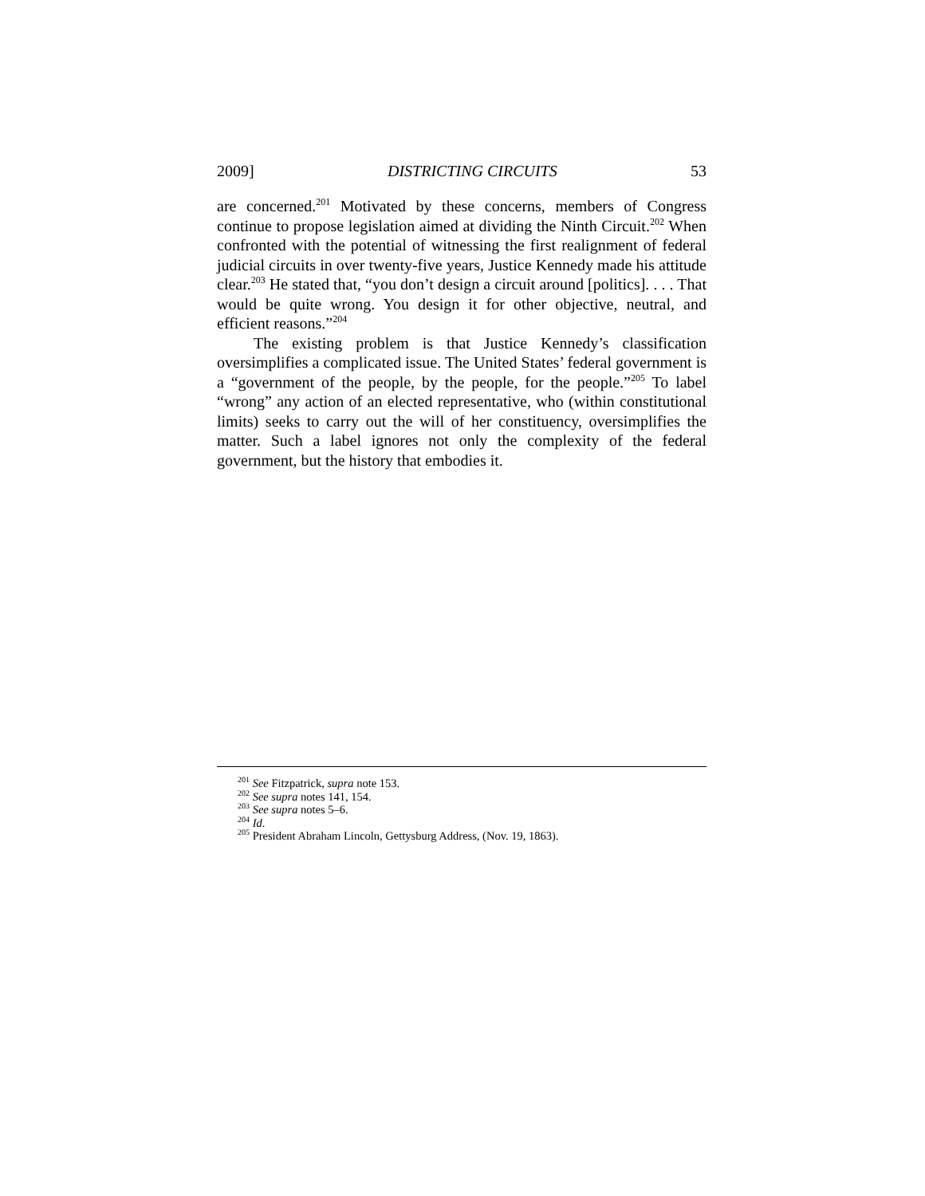2009] DISTRICTING CIRCUITS 53
are concerned.<sup>201</sup> Motivated by these concerns, members of Congress continue to propose legislation aimed at dividing the Ninth Circuit.<sup>202</sup> When confronted with the potential of witnessing the first realignment of federal judicial circuits in over twenty-five years, Justice Kennedy made his attitude clear.<sup>203</sup> He stated that, “you don’t design a circuit around [politics]. . . . That would be quite wrong. You design it for other objective, neutral, and efficient reasons.”<sup>204</sup>
The existing problem is that Justice Kennedy’s classification oversimplifies a complicated issue. The United States’ federal government is a “government of the people, by the people, for the people.”<sup>205</sup> To label “wrong” any action of an elected representative, who (within constitutional limits) seeks to carry out the will of her constituency, oversimplifies the matter. Such a label ignores not only the complexity of the federal government, but the history that embodies it.
<sup>201</sup> See Fitzpatrick, supra note 153.
<sup>202</sup> See supra notes 141, 154.
<sup>203</sup> See supra notes 5–6.
<sup>204</sup> Id.
<sup>205</sup> President Abraham Lincoln, Gettysburg Address, (Nov. 19, 1863).